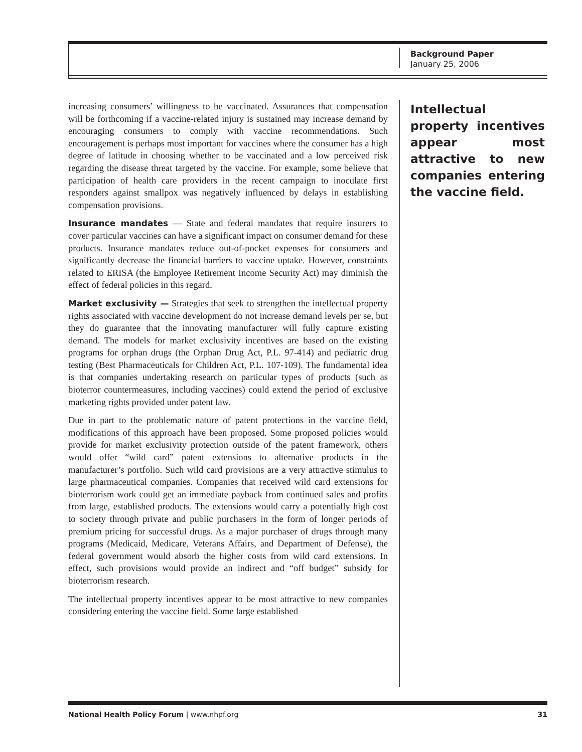Background Paper
January 25, 2006
increasing consumers’ willingness to be vaccinated. Assurances that compensation will be forthcoming if a vaccine-related injury is sustained may increase demand by encouraging consumers to comply with vaccine recommendations. Such encouragement is perhaps most important for vaccines where the consumer has a high degree of latitude in choosing whether to be vaccinated and a low perceived risk regarding the disease threat targeted by the vaccine. For example, some believe that participation of health care providers in the recent campaign to inoculate first responders against smallpox was negatively influenced by delays in establishing compensation provisions.
Insurance mandates — State and federal mandates that require insurers to cover particular vaccines can have a significant impact on consumer demand for these products. Insurance mandates reduce out-of-pocket expenses for consumers and significantly decrease the financial barriers to vaccine uptake. However, constraints related to ERISA (the Employee Retirement Income Security Act) may diminish the effect of federal policies in this regard.
Market exclusivity — Strategies that seek to strengthen the intellectual property rights associated with vaccine development do not increase demand levels per se, but they do guarantee that the innovating manufacturer will fully capture existing demand. The models for market exclusivity incentives are based on the existing programs for orphan drugs (the Orphan Drug Act, P.L. 97-414) and pediatric drug testing (Best Pharmaceuticals for Children Act, P.L. 107-109). The fundamental idea is that companies undertaking research on particular types of products (such as bioterror countermeasures, including vaccines) could extend the period of exclusive marketing rights provided under patent law.
Due in part to the problematic nature of patent protections in the vaccine field, modifications of this approach have been proposed. Some proposed policies would provide for market exclusivity protection outside of the patent framework, others would offer “wild card” patent extensions to alternative products in the manufacturer’s portfolio. Such wild card provisions are a very attractive stimulus to large pharmaceutical companies. Companies that received wild card extensions for bioterrorism work could get an immediate payback from continued sales and profits from large, established products. The extensions would carry a potentially high cost to society through private and public purchasers in the form of longer periods of premium pricing for successful drugs. As a major purchaser of drugs through many programs (Medicaid, Medicare, Veterans Affairs, and Department of Defense), the federal government would absorb the higher costs from wild card extensions. In effect, such provisions would provide an indirect and “off budget” subsidy for bioterrorism research.
The intellectual property incentives appear to be most attractive to new companies considering entering the vaccine field. Some large established
Intellectual property incentives appear most attractive to new companies entering the vaccine field.
National Health Policy Forum | www.nhpf.org 31